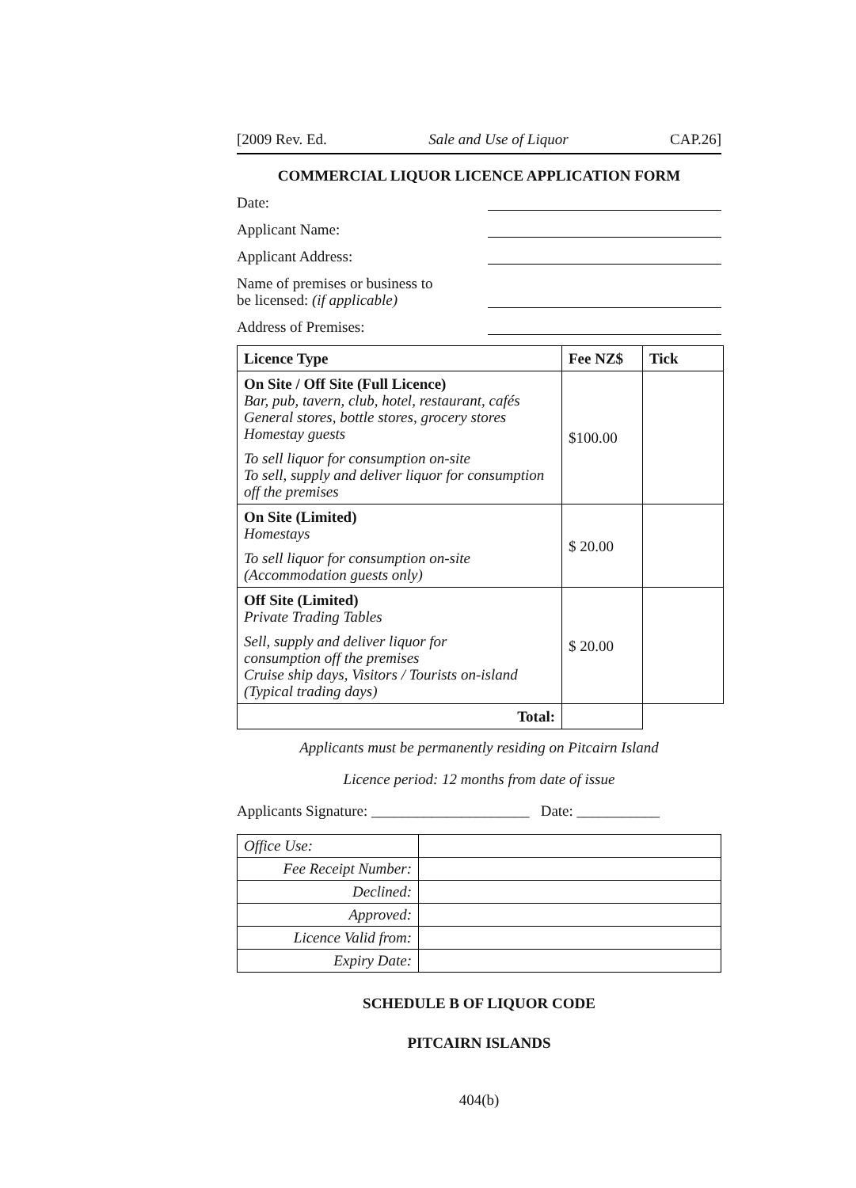[2009 Rev. Ed. Sale and Use of Liquor CAP.26]
COMMERCIAL LIQUOR LICENCE APPLICATION FORM
Date:
Applicant Name:
Applicant Address:
Name of premises or business to
be licensed: (if applicable)
Address of Premises:
| Licence Type | Fee NZ$ | Tick |
| --- | --- | --- |
| On Site / Off Site (Full Licence) Bar, pub, tavern, club, hotel, restaurant, cafés General stores, bottle stores, grocery stores Homestay guests To sell liquor for consumption on-site To sell, supply and deliver liquor for consumption off the premises | $100.00 | |
| On Site (Limited) Homestays To sell liquor for consumption on-site (Accommodation guests only) | $ 20.00 | |
| Off Site (Limited) Private Trading Tables Sell, supply and deliver liquor for consumption off the premises Cruise ship days, Visitors / Tourists on-island (Typical trading days) | $ 20.00 | |
| Total: | | |
Applicants must be permanently residing on Pitcairn Island
Licence period: 12 months from date of issue
Applicants Signature: _____________________ Date: ___________
| Office Use: | |
| Fee Receipt Number: | |
| Declined: | |
| Approved: | |
| Licence Valid from: | |
| Expiry Date: | |
SCHEDULE B OF LIQUOR CODE
PITCAIRN ISLANDS
404(b)